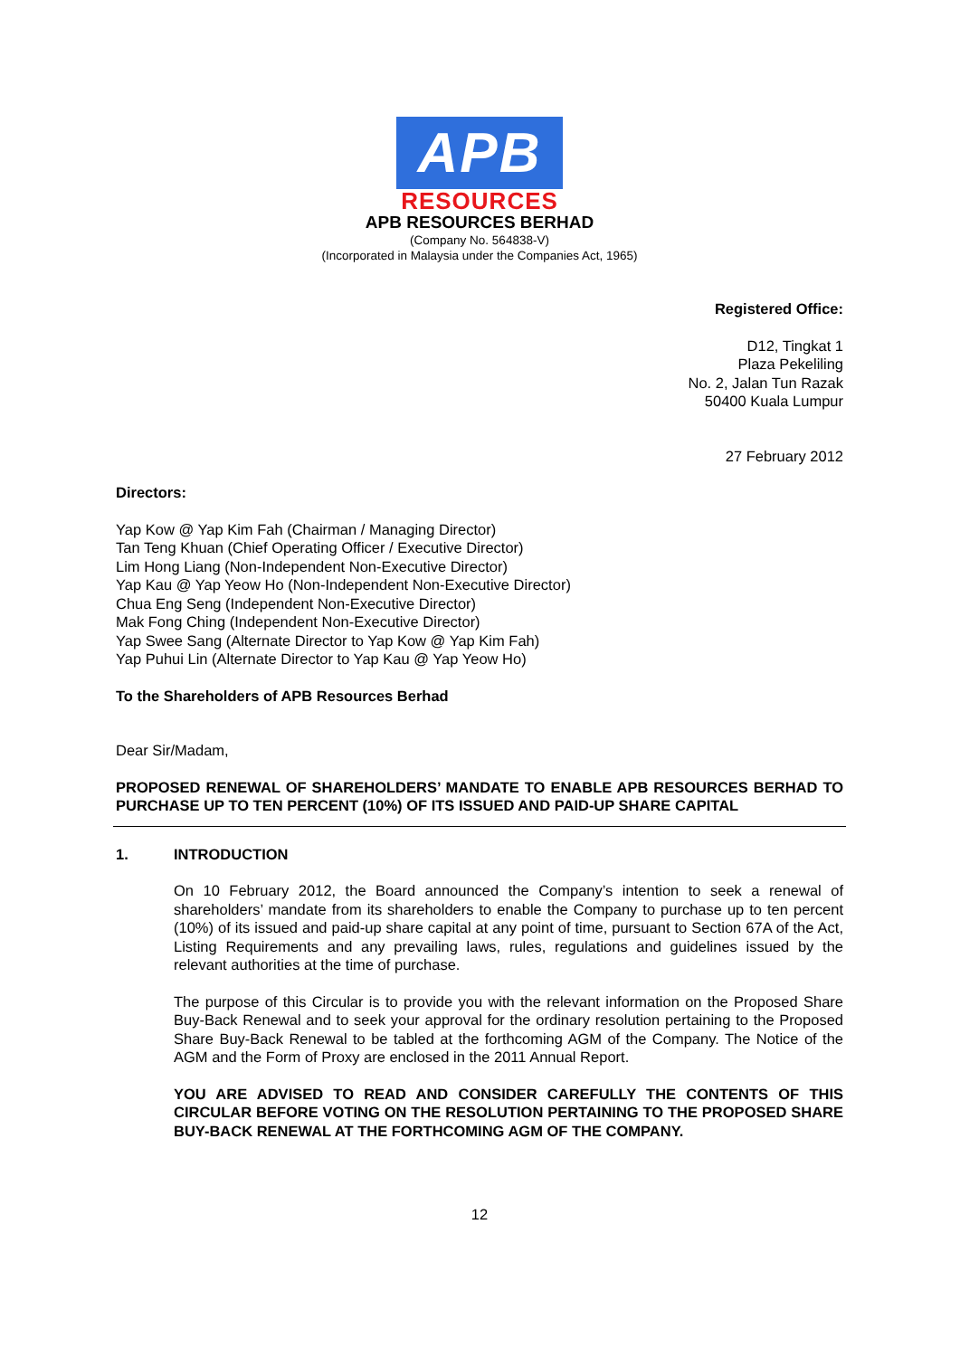APB
RESOURCES
APB RESOURCES BERHAD
(Company No. 564838-V)
(Incorporated in Malaysia under the Companies Act, 1965)
Registered Office:
D12, Tingkat 1
Plaza Pekeliling
No. 2, Jalan Tun Razak
50400 Kuala Lumpur
27 February 2012
Directors:
Yap Kow @ Yap Kim Fah (Chairman / Managing Director)
Tan Teng Khuan (Chief Operating Officer / Executive Director)
Lim Hong Liang (Non-Independent Non-Executive Director)
Yap Kau @ Yap Yeow Ho (Non-Independent Non-Executive Director)
Chua Eng Seng (Independent Non-Executive Director)
Mak Fong Ching (Independent Non-Executive Director)
Yap Swee Sang (Alternate Director to Yap Kow @ Yap Kim Fah)
Yap Puhui Lin (Alternate Director to Yap Kau @ Yap Yeow Ho)
To the Shareholders of APB Resources Berhad
Dear Sir/Madam,
PROPOSED RENEWAL OF SHAREHOLDERS’ MANDATE TO ENABLE APB RESOURCES BERHAD TO PURCHASE UP TO TEN PERCENT (10%) OF ITS ISSUED AND PAID-UP SHARE CAPITAL
1. INTRODUCTION
On 10 February 2012, the Board announced the Company’s intention to seek a renewal of shareholders’ mandate from its shareholders to enable the Company to purchase up to ten percent (10%) of its issued and paid-up share capital at any point of time, pursuant to Section 67A of the Act, Listing Requirements and any prevailing laws, rules, regulations and guidelines issued by the relevant authorities at the time of purchase.
The purpose of this Circular is to provide you with the relevant information on the Proposed Share Buy-Back Renewal and to seek your approval for the ordinary resolution pertaining to the Proposed Share Buy-Back Renewal to be tabled at the forthcoming AGM of the Company. The Notice of the AGM and the Form of Proxy are enclosed in the 2011 Annual Report.
YOU ARE ADVISED TO READ AND CONSIDER CAREFULLY THE CONTENTS OF THIS CIRCULAR BEFORE VOTING ON THE RESOLUTION PERTAINING TO THE PROPOSED SHARE BUY-BACK RENEWAL AT THE FORTHCOMING AGM OF THE COMPANY.
12